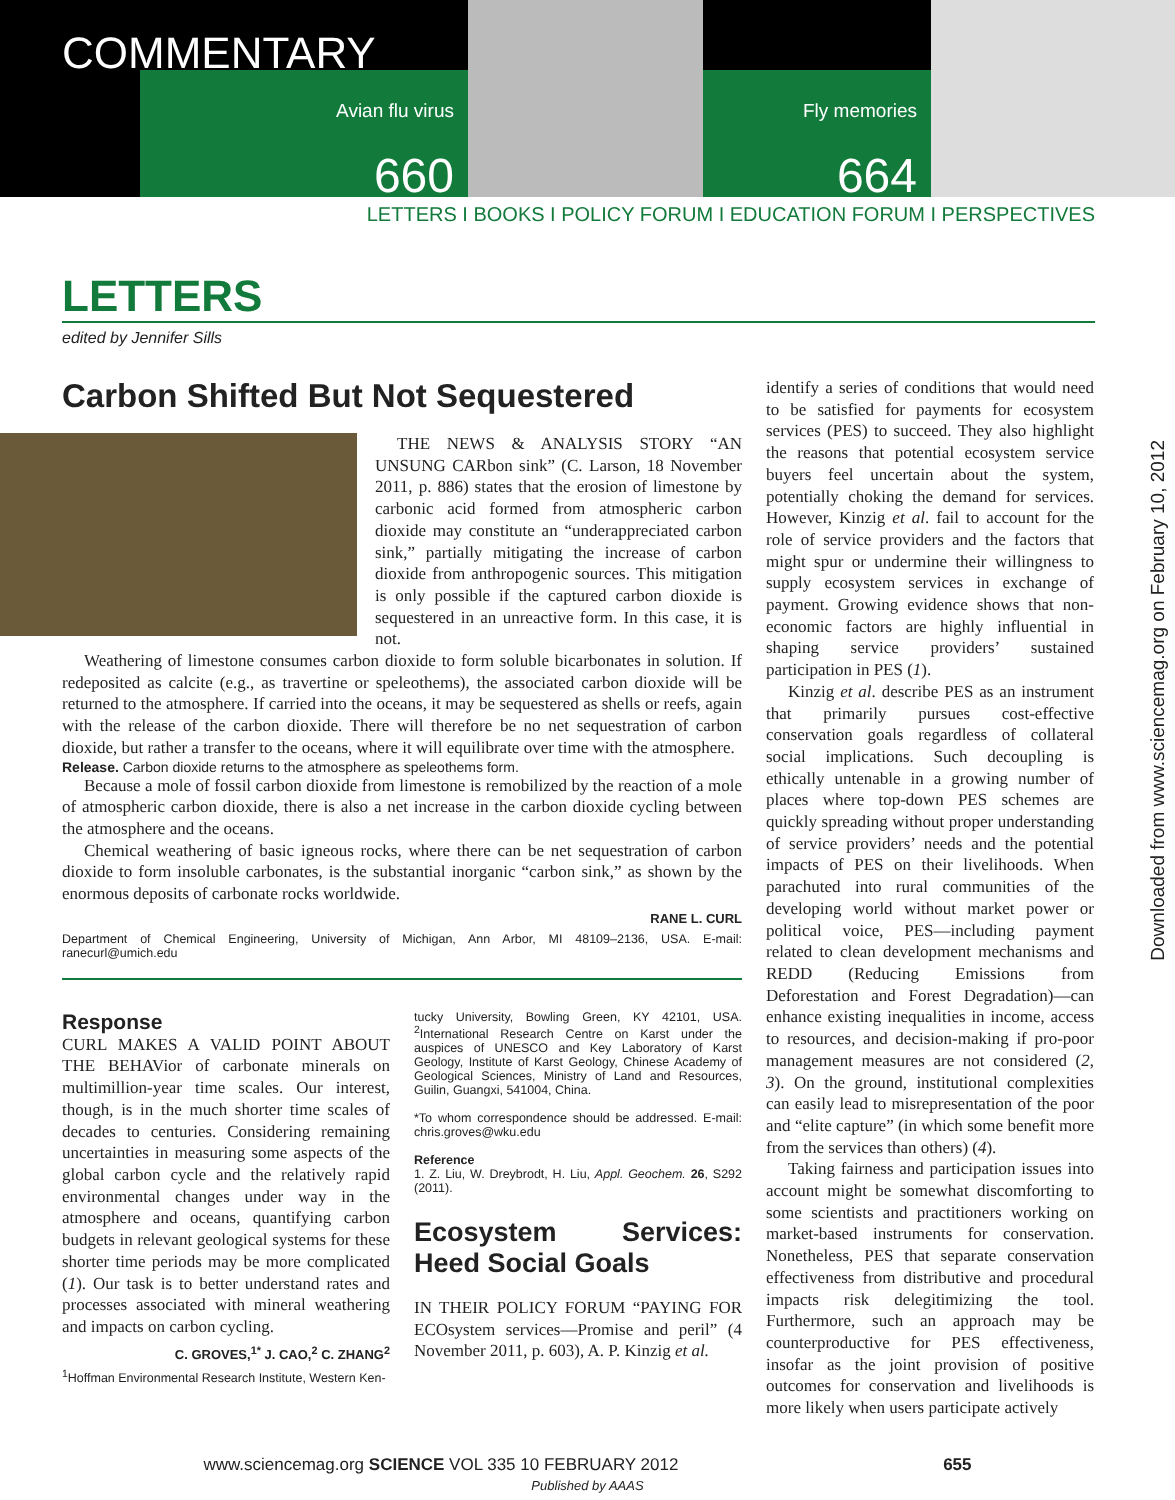COMMENTARY Avian flu virus
660
Fly memories
664
LETTERS I BOOKS I POLICY FORUM I EDUCATION FORUM I PERSPECTIVES
LETTERS
edited by Jennifer Sills
Carbon Shifted But Not Sequestered
THE NEWS & ANALYSIS STORY “AN UNSUNG CARbon sink” (C. Larson, 18 November 2011, p. 886) states that the erosion of limestone by carbonic acid formed from atmospheric carbon dioxide may constitute an “underappreciated carbon sink,” partially mitigating the increase of carbon dioxide from anthropogenic sources. This mitigation is only possible if the captured carbon dioxide is sequestered in an unreactive form. In this case, it is not.
Weathering of limestone consumes carbon dioxide to form soluble bicarbonates in solution. If redeposited as calcite (e.g., as travertine or speleothems), the associated carbon dioxide will be returned to the atmosphere. If carried into the oceans, it may be sequestered as shells or reefs, again with the release of the carbon dioxide. There will therefore be no net sequestration of carbon dioxide, but rather a transfer to the oceans, where it will equilibrate over time with the atmosphere.
Release. Carbon dioxide returns to the atmosphere as speleothems form.
Because a mole of fossil carbon dioxide from limestone is remobilized by the reaction of a mole of atmospheric carbon dioxide, there is also a net increase in the carbon dioxide cycling between the atmosphere and the oceans.
Chemical weathering of basic igneous rocks, where there can be net sequestration of carbon dioxide to form insoluble carbonates, is the substantial inorganic “carbon sink,” as shown by the enormous deposits of carbonate rocks worldwide.
RANE L. CURL
Department of Chemical Engineering, University of Michigan, Ann Arbor, MI 48109–2136, USA. E-mail: ranecurl@umich.edu
Response
CURL MAKES A VALID POINT ABOUT THE BEHAVior of carbonate minerals on multimillion-year time scales. Our interest, though, is in the much shorter time scales of decades to centuries. Considering remaining uncertainties in measuring some aspects of the global carbon cycle and the relatively rapid environmental changes under way in the atmosphere and oceans, quantifying carbon budgets in relevant geological systems for these shorter time periods may be more complicated (1). Our task is to better understand rates and processes associated with mineral weathering and impacts on carbon cycling.
C. GROVES,<sup>1*</sup> J. CAO,<sup>2</sup> C. ZHANG<sup>2</sup>
<sup>1</sup> Hoffman Environmental Research Institute, Western Ken-
tucky University, Bowling Green, KY 42101, USA. <sup>2</sup>International Research Centre on Karst under the auspices of UNESCO and Key Laboratory of Karst Geology, Institute of Karst Geology, Chinese Academy of Geological Sciences, Ministry of Land and Resources, Guilin, Guangxi, 541004, China.
*To whom correspondence should be addressed. E-mail: chris.groves@wku.edu
Reference
1. Z. Liu, W. Dreybrodt, H. Liu, Appl. Geochem. 26, S292 (2011).
Ecosystem Services: Heed Social Goals
IN THEIR POLICY FORUM “PAYING FOR ECOsystem services—Promise and peril” (4 November 2011, p. 603), A. P. Kinzig et al.
identify a series of conditions that would need to be satisfied for payments for ecosystem services (PES) to succeed. They also highlight the reasons that potential ecosystem service buyers feel uncertain about the system, potentially choking the demand for services. However, Kinzig et al. fail to account for the role of service providers and the factors that might spur or undermine their willingness to supply ecosystem services in exchange of payment. Growing evidence shows that non-economic factors are highly influential in shaping service providers’ sustained participation in PES (1).
Kinzig et al. describe PES as an instrument that primarily pursues cost-effective conservation goals regardless of collateral social implications. Such decoupling is ethically untenable in a growing number of places where top-down PES schemes are quickly spreading without proper understanding of service providers’ needs and the potential impacts of PES on their livelihoods. When parachuted into rural communities of the developing world without market power or political voice, PES—including payment related to clean development mechanisms and REDD (Reducing Emissions from Deforestation and Forest Degradation)—can enhance existing inequalities in income, access to resources, and decision-making if pro-poor management measures are not considered (2, 3). On the ground, institutional complexities can easily lead to misrepresentation of the poor and “elite capture” (in which some benefit more from the services than others) (4).
Taking fairness and participation issues into account might be somewhat discomforting to some scientists and practitioners working on market-based instruments for conservation. Nonetheless, PES that separate conservation effectiveness from distributive and procedural impacts risk delegitimizing the tool. Furthermore, such an approach may be counterproductive for PES effectiveness, insofar as the joint provision of positive outcomes for conservation and livelihoods is more likely when users participate actively
Downloaded from www.sciencemag.org on February 10, 2012
www.sciencemag.org SCIENCE VOL 335 10 FEBRUARY 2012 655
Published by AAAS